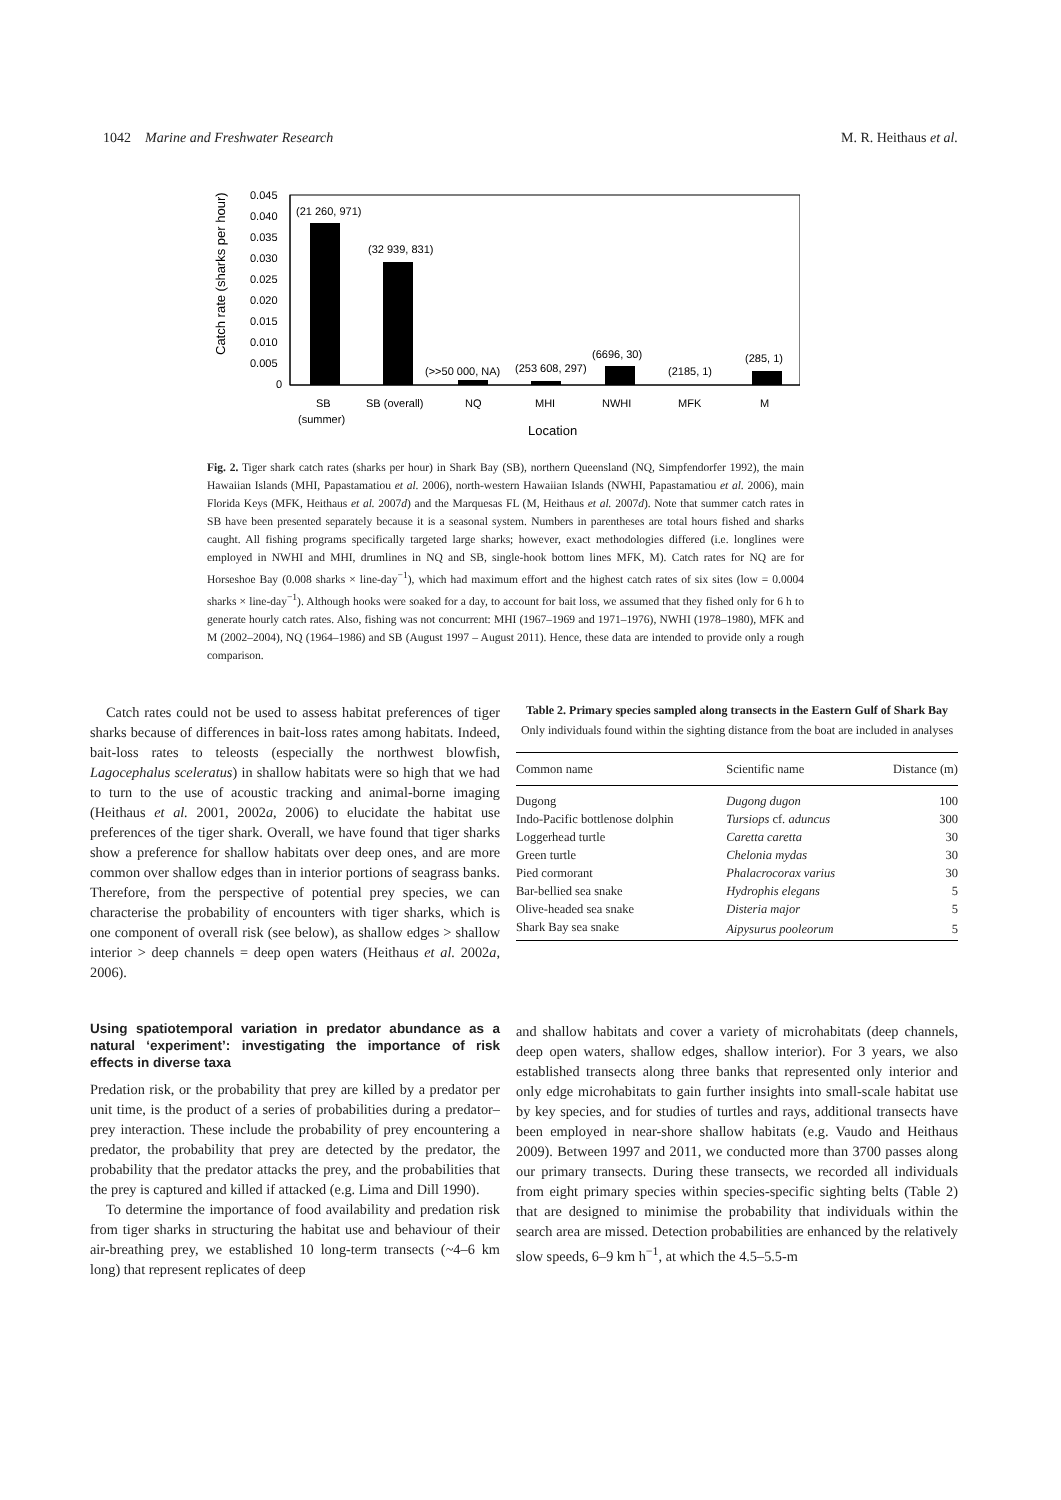1042 Marine and Freshwater Research M. R. Heithaus et al.
Catch rate (sharks per hour)
0.045
0.040
0.035
0.030
0.025
0.020
0.015
0.010
0.005
0
(21 260, 971)
(32 939, 831)
(>>50 000, NA)
(253 608, 297)
(6696, 30)
(2185, 1)
(285, 1)
SB
(summer)
SB (overall)
NQ
MHI
NWHI
MFK
M
Location
Fig. 2. Tiger shark catch rates (sharks per hour) in Shark Bay (SB), northern Queensland (NQ, Simpfendorfer 1992), the main Hawaiian Islands (MHI, Papastamatiou et al. 2006), north-western Hawaiian Islands (NWHI, Papastamatiou et al. 2006), main Florida Keys (MFK, Heithaus et al. 2007d) and the Marquesas FL (M, Heithaus et al. 2007d). Note that summer catch rates in SB have been presented separately because it is a seasonal system. Numbers in parentheses are total hours fished and sharks caught. All fishing programs specifically targeted large sharks; however, exact methodologies differed (i.e. longlines were employed in NWHI and MHI, drumlines in NQ and SB, single-hook bottom lines MFK, M). Catch rates for NQ are for Horseshoe Bay (0.008 sharks × line-day<sup>−1</sup>), which had maximum effort and the highest catch rates of six sites (low = 0.0004 sharks × line-day<sup>−1</sup>). Although hooks were soaked for a day, to account for bait loss, we assumed that they fished only for 6 h to generate hourly catch rates. Also, fishing was not concurrent: MHI (1967–1969 and 1971–1976), NWHI (1978–1980), MFK and M (2002–2004), NQ (1964–1986) and SB (August 1997 – August 2011). Hence, these data are intended to provide only a rough comparison.
Catch rates could not be used to assess habitat preferences of tiger sharks because of differences in bait-loss rates among habitats. Indeed, bait-loss rates to teleosts (especially the northwest blowfish, Lagocephalus sceleratus) in shallow habitats were so high that we had to turn to the use of acoustic tracking and animal-borne imaging (Heithaus et al. 2001, 2002a, 2006) to elucidate the habitat use preferences of the tiger shark. Overall, we have found that tiger sharks show a preference for shallow habitats over deep ones, and are more common over shallow edges than in interior portions of seagrass banks. Therefore, from the perspective of potential prey species, we can characterise the probability of encounters with tiger sharks, which is one component of overall risk (see below), as shallow edges > shallow interior > deep channels = deep open waters (Heithaus et al. 2002a, 2006).
Using spatiotemporal variation in predator abundance as a natural ‘experiment’: investigating the importance of risk effects in diverse taxa
Predation risk, or the probability that prey are killed by a predator per unit time, is the product of a series of probabilities during a predator–prey interaction. These include the probability of prey encountering a predator, the probability that prey are detected by the predator, the probability that the predator attacks the prey, and the probabilities that the prey is captured and killed if attacked (e.g. Lima and Dill 1990).
To determine the importance of food availability and predation risk from tiger sharks in structuring the habitat use and behaviour of their air-breathing prey, we established 10 long-term transects (~4–6 km long) that represent replicates of deep
Table 2. Primary species sampled along transects in the Eastern Gulf of Shark Bay
Only individuals found within the sighting distance from the boat are included in analyses
| Common name | Scientific name | Distance (m) |
| --- | --- | --- |
| Dugong | Dugong dugon | 100 |
| Indo-Pacific bottlenose dolphin | Tursiops cf. aduncus | 300 |
| Loggerhead turtle | Caretta caretta | 30 |
| Green turtle | Chelonia mydas | 30 |
| Pied cormorant | Phalacrocorax varius | 30 |
| Bar-bellied sea snake | Hydrophis elegans | 5 |
| Olive-headed sea snake | Disteria major | 5 |
| Shark Bay sea snake | Aipysurus pooleorum | 5 |
and shallow habitats and cover a variety of microhabitats (deep channels, deep open waters, shallow edges, shallow interior). For 3 years, we also established transects along three banks that represented only interior and only edge microhabitats to gain further insights into small-scale habitat use by key species, and for studies of turtles and rays, additional transects have been employed in near-shore shallow habitats (e.g. Vaudo and Heithaus 2009). Between 1997 and 2011, we conducted more than 3700 passes along our primary transects. During these transects, we recorded all individuals from eight primary species within species-specific sighting belts (Table 2) that are designed to minimise the probability that individuals within the search area are missed. Detection probabilities are enhanced by the relatively slow speeds, 6–9 km h<sup>−1</sup>, at which the 4.5–5.5-m